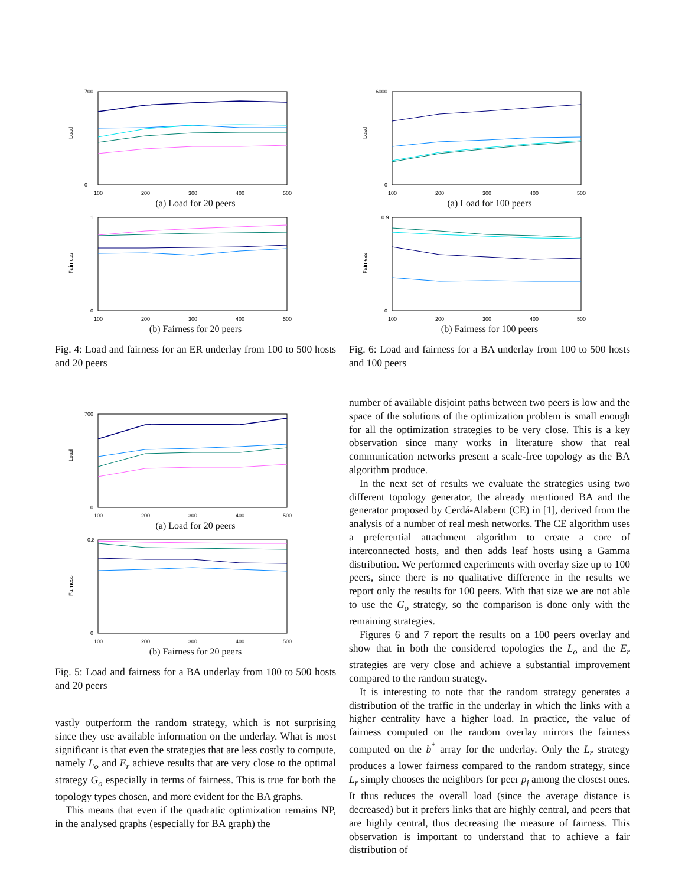Load
700
0
100
200
300
400
500
(a) Load for 20 peers
Fairness
1
0
100
200
300
400
500
(b) Fairness for 20 peers
Fig. 4: Load and fairness for an ER underlay from 100 to 500 hosts and 20 peers
Load
700
0
100
200
300
400
500
(a) Load for 20 peers
Fairness
0.8
0
100
200
300
400
500
(b) Fairness for 20 peers
Fig. 5: Load and fairness for a BA underlay from 100 to 500 hosts and 20 peers
vastly outperform the random strategy, which is not surprising since they use available information on the underlay. What is most significant is that even the strategies that are less costly to compute, namely L<sub>o</sub> and E<sub>r</sub> achieve results that are very close to the optimal strategy G<sub>o</sub> especially in terms of fairness. This is true for both the topology types chosen, and more evident for the BA graphs.
This means that even if the quadratic optimization remains NP, in the analysed graphs (especially for BA graph) the
Load
6000
0
100
200
300
400
500
(a) Load for 100 peers
Fairness
0.9
0
100
200
300
400
500
(b) Fairness for 100 peers
Fig. 6: Load and fairness for a BA underlay from 100 to 500 hosts and 100 peers
number of available disjoint paths between two peers is low and the space of the solutions of the optimization problem is small enough for all the optimization strategies to be very close. This is a key observation since many works in literature show that real communication networks present a scale-free topology as the BA algorithm produce.
In the next set of results we evaluate the strategies using two different topology generator, the already mentioned BA and the generator proposed by Cerdá-Alabern (CE) in [1], derived from the analysis of a number of real mesh networks. The CE algorithm uses a preferential attachment algorithm to create a core of interconnected hosts, and then adds leaf hosts using a Gamma distribution. We performed experiments with overlay size up to 100 peers, since there is no qualitative difference in the results we report only the results for 100 peers. With that size we are not able to use the G<sub>o</sub> strategy, so the comparison is done only with the remaining strategies.
Figures 6 and 7 report the results on a 100 peers overlay and show that in both the considered topologies the L<sub>o</sub> and the E<sub>r</sub> strategies are very close and achieve a substantial improvement compared to the random strategy.
It is interesting to note that the random strategy generates a distribution of the traffic in the underlay in which the links with a higher centrality have a higher load. In practice, the value of fairness computed on the random overlay mirrors the fairness computed on the b<sup>*</sup> array for the underlay. Only the L<sub>r</sub> strategy produces a lower fairness compared to the random strategy, since L<sub>r</sub> simply chooses the neighbors for peer p<sub>j</sub> among the closest ones. It thus reduces the overall load (since the average distance is decreased) but it prefers links that are highly central, and peers that are highly central, thus decreasing the measure of fairness. This observation is important to understand that to achieve a fair distribution of